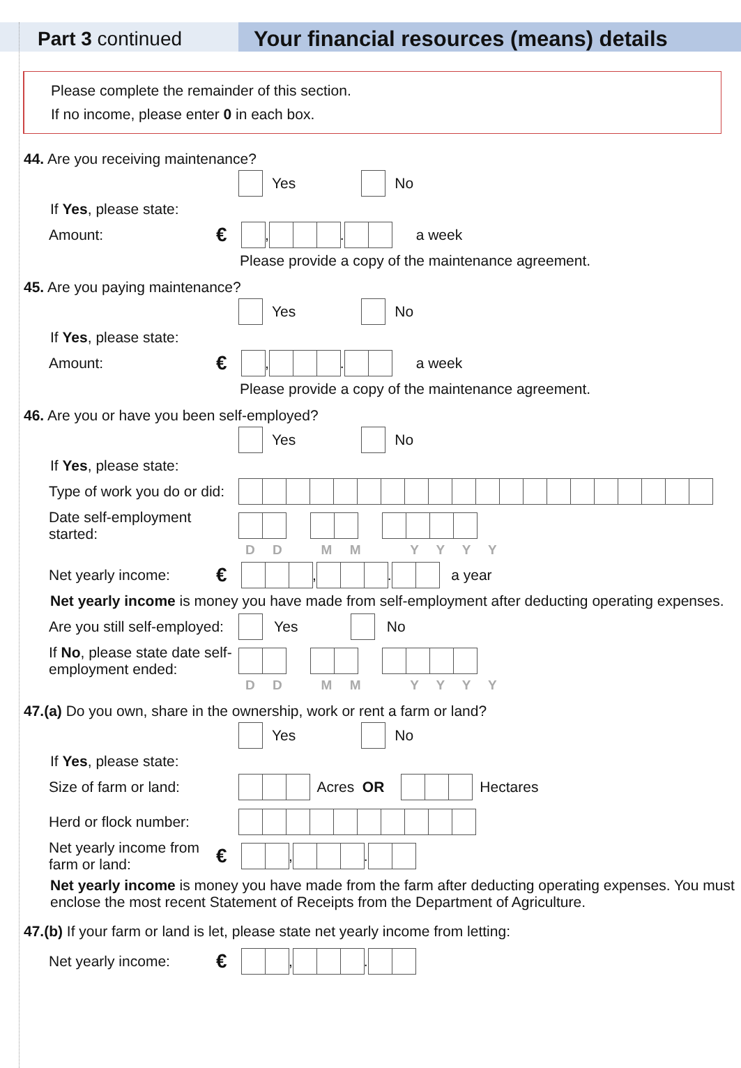Part 3 continued Your financial resources (means) details
Please complete the remainder of this section.
If no income, please enter 0 in each box.
44. Are you receiving maintenance?
Yes No
If Yes, please state:
Amount:
€
, . a week
Please provide a copy of the maintenance agreement.
45. Are you paying maintenance?
Yes No
If Yes, please state:
Amount:
€
, . a week
Please provide a copy of the maintenance agreement.
46. Are you or have you been self-employed?
Yes No
If Yes, please state:
Type of work you do or did:
Date self-employment started:
D D M M Y Y Y Y
Net yearly income:
€
, . a year
Net yearly income is money you have made from self-employment after deducting operating expenses.
Are you still self-employed:
Yes No
If No, please state date self-employment ended:
D D M M Y Y Y Y
47.(a) Do you own, share in the ownership, work or rent a farm or land?
Yes No
If Yes, please state:
Size of farm or land:
Acres OR Hectares
Herd or flock number:
Net yearly income from farm or land:
€
, .
Net yearly income is money you have made from the farm after deducting operating expenses. You must enclose the most recent Statement of Receipts from the Department of Agriculture.
47.(b) If your farm or land is let, please state net yearly income from letting:
Net yearly income:
€
, .